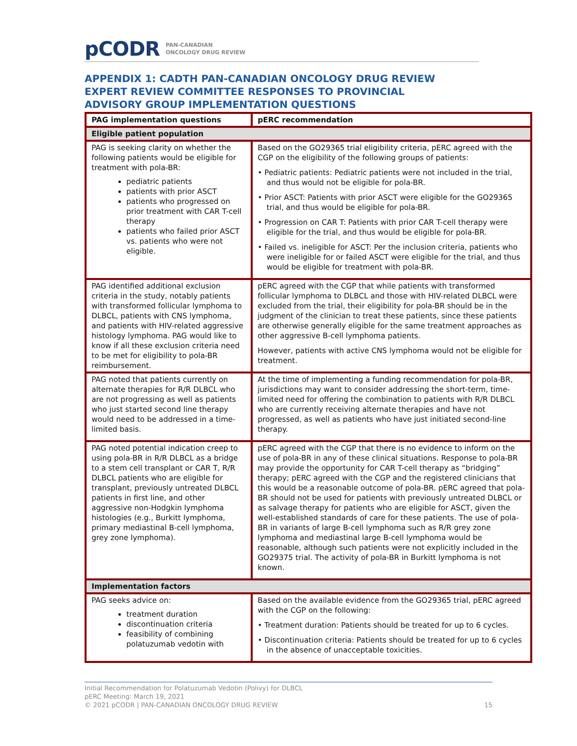pCODR PAN-CANADIAN
ONCOLOGY DRUG REVIEW
APPENDIX 1: CADTH PAN-CANADIAN ONCOLOGY DRUG REVIEW EXPERT REVIEW COMMITTEE RESPONSES TO PROVINCIAL ADVISORY GROUP IMPLEMENTATION QUESTIONS
| PAG implementation questions | pERC recommendation |
| --- | --- |
| Eligible patient population | |
| PAG is seeking clarity on whether the following patients would be eligible for treatment with pola-BR: pediatric patients patients with prior ASCT patients who progressed on prior treatment with CAR T-cell therapy patients who failed prior ASCT vs. patients who were not eligible. | Based on the GO29365 trial eligibility criteria, pERC agreed with the CGP on the eligibility of the following groups of patients: • Pediatric patients: Pediatric patients were not included in the trial, and thus would not be eligible for pola-BR. • Prior ASCT: Patients with prior ASCT were eligible for the GO29365 trial, and thus would be eligible for pola-BR. • Progression on CAR T: Patients with prior CAR T-cell therapy were eligible for the trial, and thus would be eligible for pola-BR. • Failed vs. ineligible for ASCT: Per the inclusion criteria, patients who were ineligible for or failed ASCT were eligible for the trial, and thus would be eligible for treatment with pola-BR. |
| PAG identified additional exclusion criteria in the study, notably patients with transformed follicular lymphoma to DLBCL, patients with CNS lymphoma, and patients with HIV-related aggressive histology lymphoma. PAG would like to know if all these exclusion criteria need to be met for eligibility to pola-BR reimbursement. | pERC agreed with the CGP that while patients with transformed follicular lymphoma to DLBCL and those with HIV-related DLBCL were excluded from the trial, their eligibility for pola-BR should be in the judgment of the clinician to treat these patients, since these patients are otherwise generally eligible for the same treatment approaches as other aggressive B-cell lymphoma patients. However, patients with active CNS lymphoma would not be eligible for treatment. |
| PAG noted that patients currently on alternate therapies for R/R DLBCL who are not progressing as well as patients who just started second line therapy would need to be addressed in a time-limited basis. | At the time of implementing a funding recommendation for pola-BR, jurisdictions may want to consider addressing the short-term, time-limited need for offering the combination to patients with R/R DLBCL who are currently receiving alternate therapies and have not progressed, as well as patients who have just initiated second-line therapy. |
| PAG noted potential indication creep to using pola-BR in R/R DLBCL as a bridge to a stem cell transplant or CAR T, R/R DLBCL patients who are eligible for transplant, previously untreated DLBCL patients in first line, and other aggressive non-Hodgkin lymphoma histologies (e.g., Burkitt lymphoma, primary mediastinal B-cell lymphoma, grey zone lymphoma). | pERC agreed with the CGP that there is no evidence to inform on the use of pola-BR in any of these clinical situations. Response to pola-BR may provide the opportunity for CAR T-cell therapy as “bridging” therapy; pERC agreed with the CGP and the registered clinicians that this would be a reasonable outcome of pola-BR. pERC agreed that pola-BR should not be used for patients with previously untreated DLBCL or as salvage therapy for patients who are eligible for ASCT, given the well-established standards of care for these patients. The use of pola-BR in variants of large B-cell lymphoma such as R/R grey zone lymphoma and mediastinal large B-cell lymphoma would be reasonable, although such patients were not explicitly included in the GO29375 trial. The activity of pola-BR in Burkitt lymphoma is not known. |
| Implementation factors | |
| PAG seeks advice on: treatment duration discontinuation criteria feasibility of combining polatuzumab vedotin with | Based on the available evidence from the GO29365 trial, pERC agreed with the CGP on the following: • Treatment duration: Patients should be treated for up to 6 cycles. • Discontinuation criteria: Patients should be treated for up to 6 cycles in the absence of unacceptable toxicities. |
Initial Recommendation for Polatuzumab Vedotin (Polivy) for DLBCL
pERC Meeting: March 19, 2021
© 2021 pCODR | PAN-CANADIAN ONCOLOGY DRUG REVIEW 15